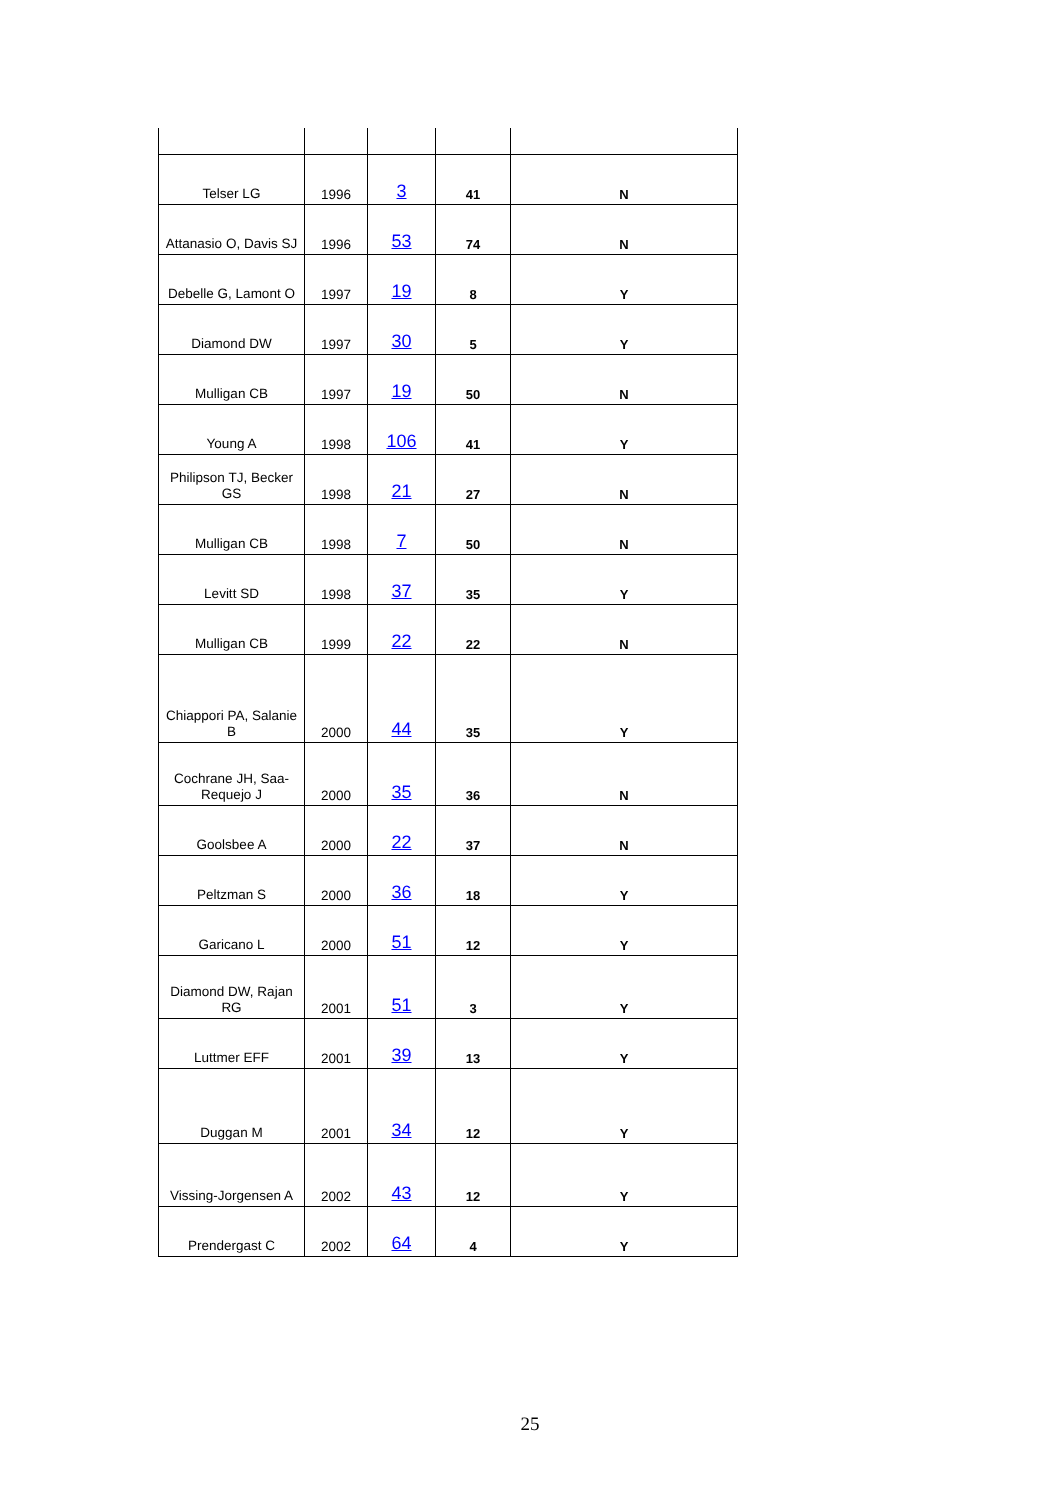| Telser LG | 1996 | 3 | 41 | N |
| Attanasio O, Davis SJ | 1996 | 53 | 74 | N |
| Debelle G, Lamont O | 1997 | 19 | 8 | Y |
| Diamond DW | 1997 | 30 | 5 | Y |
| Mulligan CB | 1997 | 19 | 50 | N |
| Young A | 1998 | 106 | 41 | Y |
| Philipson TJ, Becker GS | 1998 | 21 | 27 | N |
| Mulligan CB | 1998 | 7 | 50 | N |
| Levitt SD | 1998 | 37 | 35 | Y |
| Mulligan CB | 1999 | 22 | 22 | N |
| Chiappori PA, Salanie B | 2000 | 44 | 35 | Y |
| Cochrane JH, Saa-Requejo J | 2000 | 35 | 36 | N |
| Goolsbee A | 2000 | 22 | 37 | N |
| Peltzman S | 2000 | 36 | 18 | Y |
| Garicano L | 2000 | 51 | 12 | Y |
| Diamond DW, Rajan RG | 2001 | 51 | 3 | Y |
| Luttmer EFF | 2001 | 39 | 13 | Y |
| Duggan M | 2001 | 34 | 12 | Y |
| Vissing-Jorgensen A | 2002 | 43 | 12 | Y |
| Prendergast C | 2002 | 64 | 4 | Y |
25